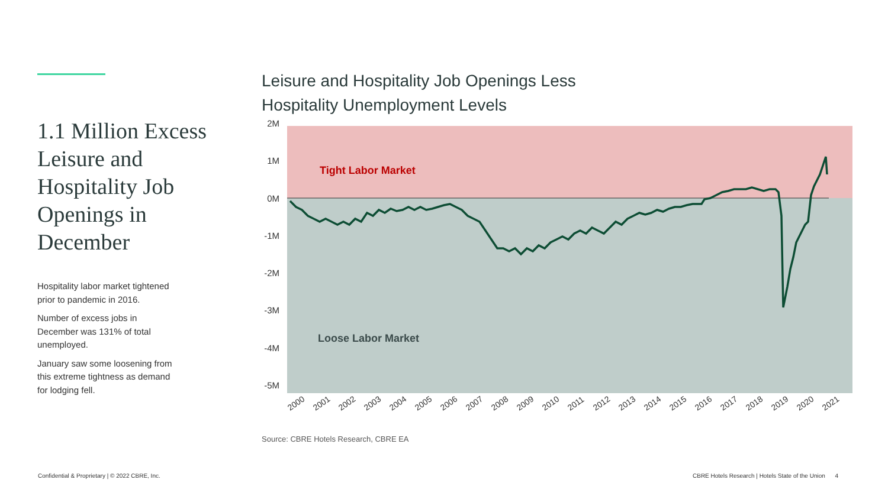1.1 Million Excess Leisure and Hospitality Job Openings in December
Hospitality labor market tightened prior to pandemic in 2016.
Number of excess jobs in December was 131% of total unemployed.
January saw some loosening from this extreme tightness as demand for lodging fell.
Leisure and Hospitality Job Openings Less
Hospitality Unemployment Levels
2M
1M
0M
-1M
-2M
-3M
-4M
-5M
Tight Labor Market
Loose Labor Market
2000
2001
2002
2003
2004
2005
2006
2007
2008
2009
2010
2011
2012
2013
2014
2015
2016
2017
2018
2019
2020
2021
Source: CBRE Hotels Research, CBRE EA
Confidential & Proprietary | © 2022 CBRE, Inc.
CBRE Hotels Research | Hotels State of the Union 4